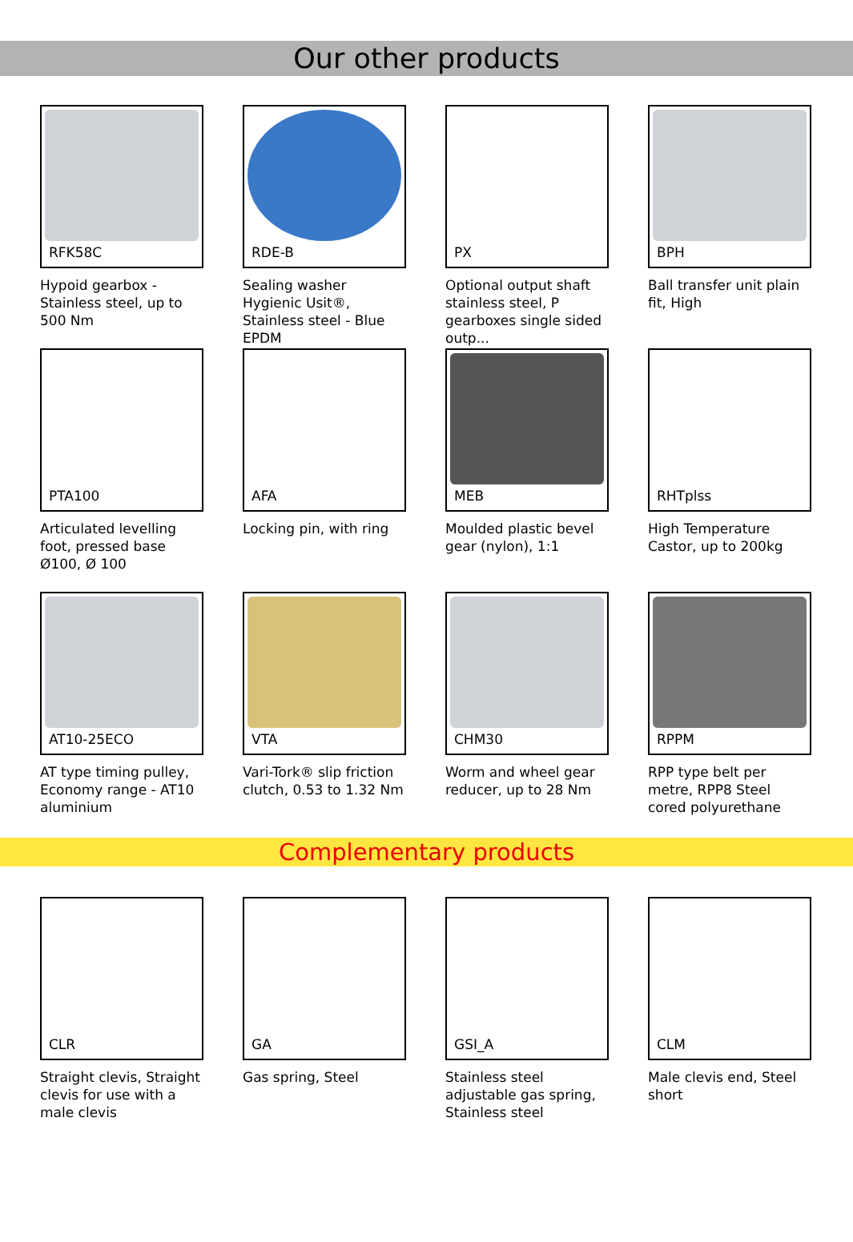Our other products
RFK58C
Hypoid gearbox - Stainless steel, up to 500 Nm
RDE-B
Sealing washer Hygienic Usit®, Stainless steel - Blue EPDM
PX
Optional output shaft stainless steel, P gearboxes single sided outp...
BPH
Ball transfer unit plain fit, High
PTA100
Articulated levelling foot, pressed base Ø100, Ø 100
AFA
Locking pin, with ring
MEB
Moulded plastic bevel gear (nylon), 1:1
RHTplss
High Temperature Castor, up to 200kg
AT10-25ECO
AT type timing pulley, Economy range - AT10 aluminium
VTA
Vari-Tork® slip friction clutch, 0.53 to 1.32 Nm
CHM30
Worm and wheel gear reducer, up to 28 Nm
RPPM
RPP type belt per metre, RPP8 Steel cored polyurethane
Complementary products
CLR
Straight clevis, Straight clevis for use with a male clevis
GA
Gas spring, Steel
GSI_A
Stainless steel adjustable gas spring, Stainless steel
CLM
Male clevis end, Steel short